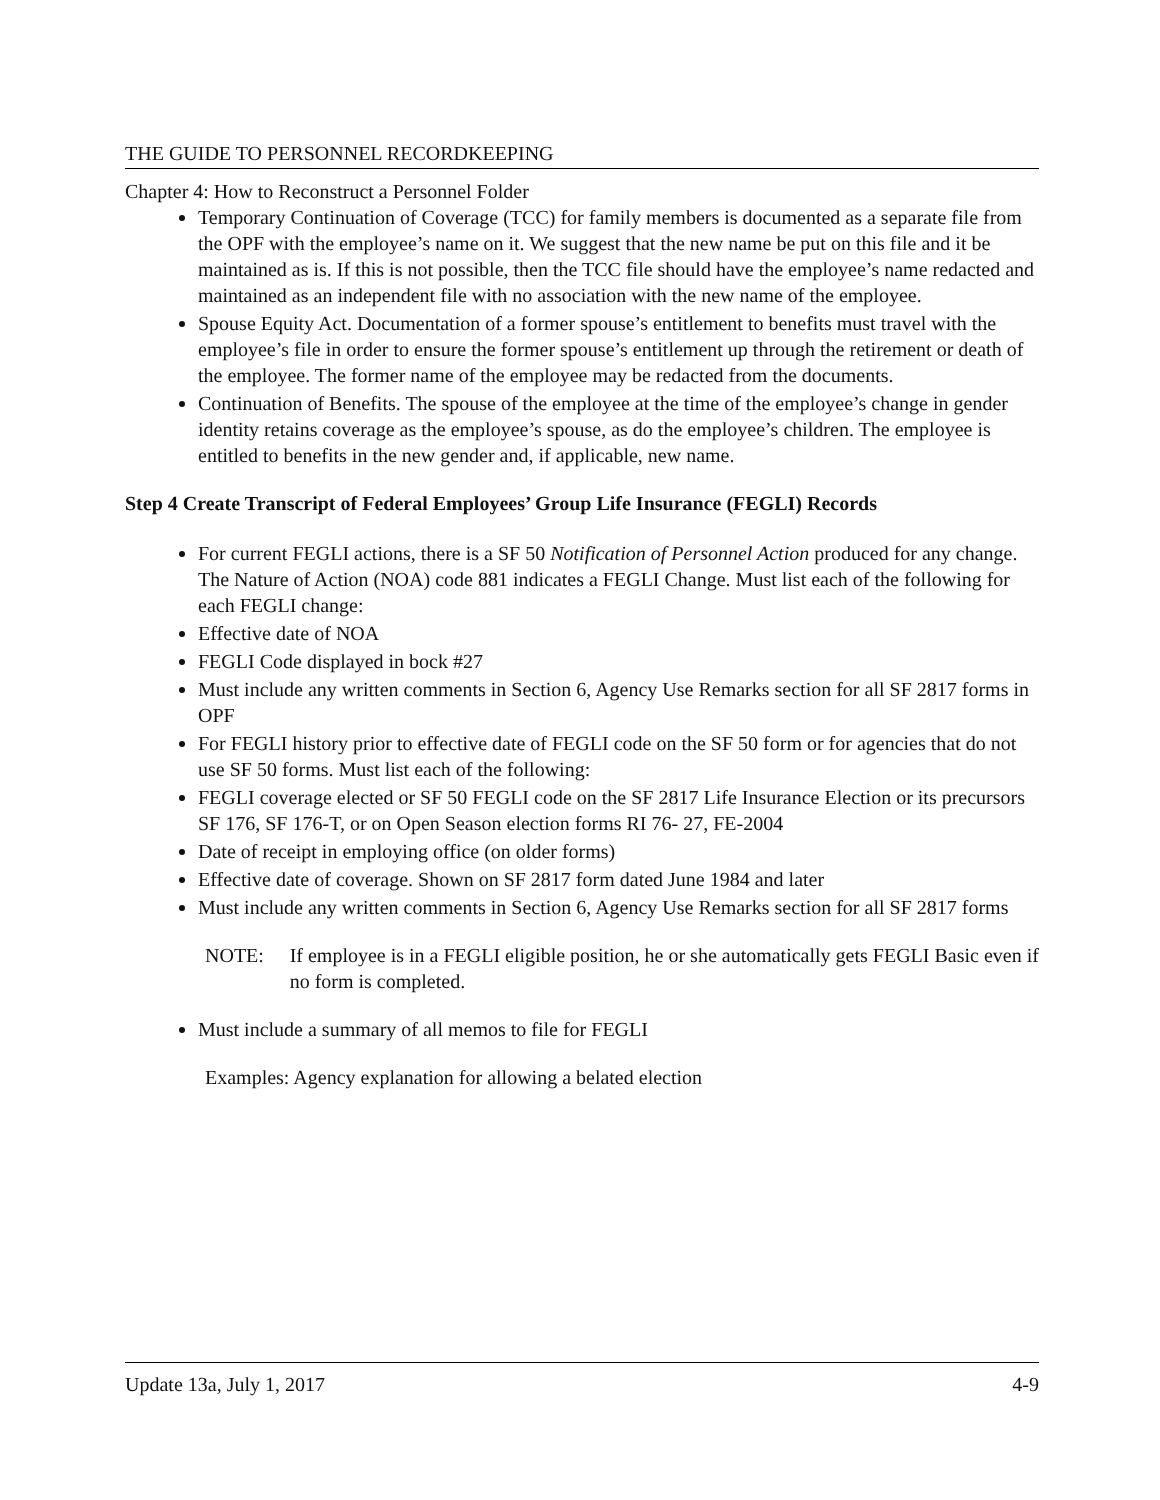THE GUIDE TO PERSONNEL RECORDKEEPING
Chapter 4: How to Reconstruct a Personnel Folder
Temporary Continuation of Coverage (TCC) for family members is documented as a separate file from the OPF with the employee’s name on it. We suggest that the new name be put on this file and it be maintained as is. If this is not possible, then the TCC file should have the employee’s name redacted and maintained as an independent file with no association with the new name of the employee.
Spouse Equity Act. Documentation of a former spouse’s entitlement to benefits must travel with the employee’s file in order to ensure the former spouse’s entitlement up through the retirement or death of the employee. The former name of the employee may be redacted from the documents.
Continuation of Benefits. The spouse of the employee at the time of the employee’s change in gender identity retains coverage as the employee’s spouse, as do the employee’s children. The employee is entitled to benefits in the new gender and, if applicable, new name.
Step 4 Create Transcript of Federal Employees’ Group Life Insurance (FEGLI) Records
For current FEGLI actions, there is a SF 50 Notification of Personnel Action produced for any change. The Nature of Action (NOA) code 881 indicates a FEGLI Change. Must list each of the following for each FEGLI change:
Effective date of NOA
FEGLI Code displayed in bock #27
Must include any written comments in Section 6, Agency Use Remarks section for all SF 2817 forms in OPF
For FEGLI history prior to effective date of FEGLI code on the SF 50 form or for agencies that do not use SF 50 forms. Must list each of the following:
FEGLI coverage elected or SF 50 FEGLI code on the SF 2817 Life Insurance Election or its precursors SF 176, SF 176-T, or on Open Season election forms RI 76- 27, FE-2004
Date of receipt in employing office (on older forms)
Effective date of coverage. Shown on SF 2817 form dated June 1984 and later
Must include any written comments in Section 6, Agency Use Remarks section for all SF 2817 forms
NOTE: If employee is in a FEGLI eligible position, he or she automatically gets FEGLI Basic even if no form is completed.
Must include a summary of all memos to file for FEGLI
Examples: Agency explanation for allowing a belated election
Update 13a, July 1, 2017 4-9